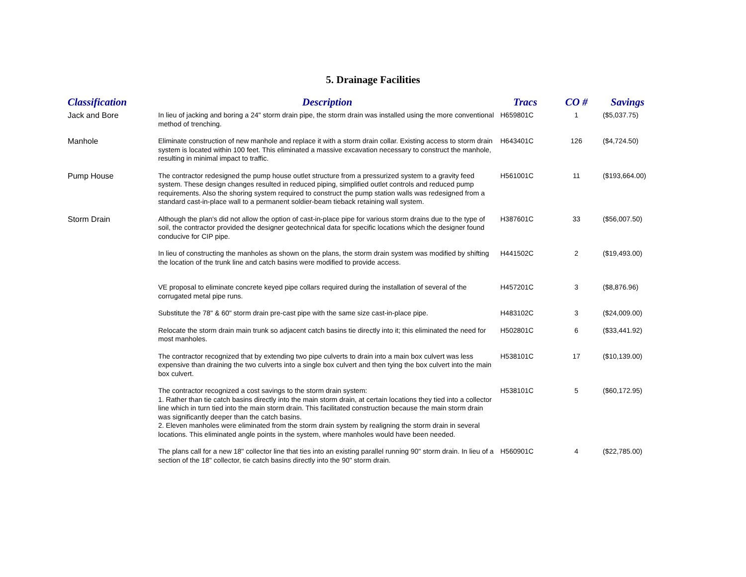5. Drainage Facilities
| Classification | Description | Tracs | CO # | Savings |
| --- | --- | --- | --- | --- |
| Jack and Bore | In lieu of jacking and boring a 24" storm drain pipe, the storm drain was installed using the more conventional method of trenching. | H659801C | 1 | ($5,037.75) |
| Manhole | Eliminate construction of new manhole and replace it with a storm drain collar. Existing access to storm drain system is located within 100 feet. This eliminated a massive excavation necessary to construct the manhole, resulting in minimal impact to traffic. | H643401C | 126 | ($4,724.50) |
| Pump House | The contractor redesigned the pump house outlet structure from a pressurized system to a gravity feed system. These design changes resulted in reduced piping, simplified outlet controls and reduced pump requirements. Also the shoring system required to construct the pump station walls was redesigned from a standard cast-in-place wall to a permanent soldier-beam tieback retaining wall system. | H561001C | 11 | ($193,664.00) |
| Storm Drain | Although the plan's did not allow the option of cast-in-place pipe for various storm drains due to the type of soil, the contractor provided the designer geotechnical data for specific locations which the designer found conducive for CIP pipe. | H387601C | 33 | ($56,007.50) |
| | In lieu of constructing the manholes as shown on the plans, the storm drain system was modified by shifting the location of the trunk line and catch basins were modified to provide access. | H441502C | 2 | ($19,493.00) |
| | VE proposal to eliminate concrete keyed pipe collars required during the installation of several of the corrugated metal pipe runs. | H457201C | 3 | ($8,876.96) |
| | Substitute the 78" & 60" storm drain pre-cast pipe with the same size cast-in-place pipe. | H483102C | 3 | ($24,009.00) |
| | Relocate the storm drain main trunk so adjacent catch basins tie directly into it; this eliminated the need for most manholes. | H502801C | 6 | ($33,441.92) |
| | The contractor recognized that by extending two pipe culverts to drain into a main box culvert was less expensive than draining the two culverts into a single box culvert and then tying the box culvert into the main box culvert. | H538101C | 17 | ($10,139.00) |
| | The contractor recognized a cost savings to the storm drain system: 1. Rather than tie catch basins directly into the main storm drain, at certain locations they tied into a collector line which in turn tied into the main storm drain. This facilitated construction because the main storm drain was significantly deeper than the catch basins. 2. Eleven manholes were eliminated from the storm drain system by realigning the storm drain in several locations. This eliminated angle points in the system, where manholes would have been needed. | H538101C | 5 | ($60,172.95) |
| | The plans call for a new 18" collector line that ties into an existing parallel running 90" storm drain. In lieu of a section of the 18" collector, tie catch basins directly into the 90" storm drain. | H560901C | 4 | ($22,785.00) |